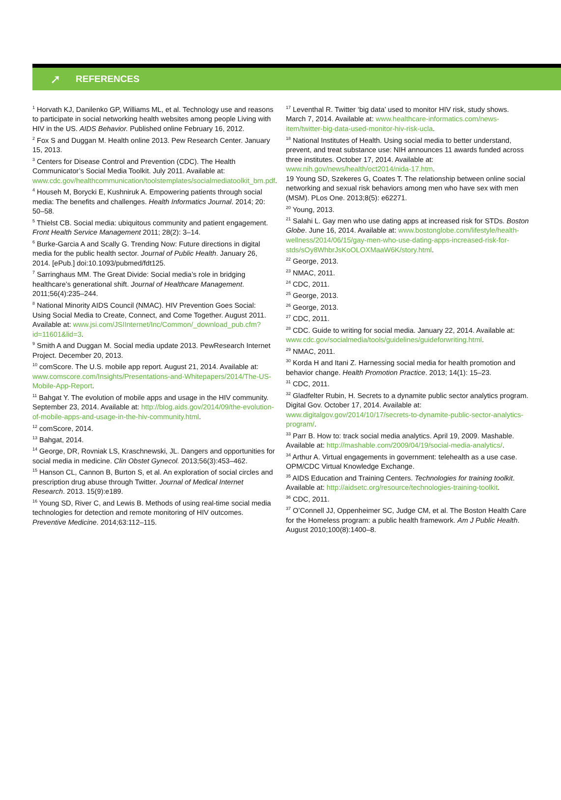➚
REFERENCES
<sup>1</sup> Horvath KJ, Danilenko GP, Williams ML, et al. Technology use and reasons to participate in social networking health websites among people Living with HIV in the US. AIDS Behavior. Published online February 16, 2012.
<sup>2</sup> Fox S and Duggan M. Health online 2013. Pew Research Center. January 15, 2013.
<sup>3</sup> Centers for Disease Control and Prevention (CDC). The Health Communicator’s Social Media Toolkit. July 2011. Available at: www.cdc.gov/healthcommunication/toolstemplates/socialmediatoolkit_bm.pdf.
<sup>4</sup> Househ M, Borycki E, Kushniruk A. Empowering patients through social media: The benefits and challenges. Health Informatics Journal. 2014; 20: 50–58.
<sup>5</sup> Thielst CB. Social media: ubiquitous community and patient engagement. Front Health Service Management 2011; 28(2): 3–14.
<sup>6</sup> Burke-Garcia A and Scally G. Trending Now: Future directions in digital media for the public health sector. Journal of Public Health. January 26, 2014. [ePub.] doi:10.1093/pubmed/fdt125.
<sup>7</sup> Sarringhaus MM. The Great Divide: Social media’s role in bridging healthcare’s generational shift. Journal of Healthcare Management. 2011;56(4):235–244.
<sup>8</sup> National Minority AIDS Council (NMAC). HIV Prevention Goes Social: Using Social Media to Create, Connect, and Come Together. August 2011. Available at: www.jsi.com/JSIInternet/Inc/Common/_download_pub.cfm?id=11601&lid=3.
<sup>9</sup> Smith A and Duggan M. Social media update 2013. PewResearch Internet Project. December 20, 2013.
<sup>10</sup> comScore. The U.S. mobile app report. August 21, 2014. Available at: www.comscore.com/Insights/Presentations-and-Whitepapers/2014/The-US-Mobile-App-Report.
<sup>11</sup> Bahgat Y. The evolution of mobile apps and usage in the HIV community. September 23, 2014. Available at: http://blog.aids.gov/2014/09/the-evolution-of-mobile-apps-and-usage-in-the-hiv-community.html.
<sup>12</sup> comScore, 2014.
<sup>13</sup> Bahgat, 2014.
<sup>14</sup> George, DR, Rovniak LS, Kraschnewski, JL. Dangers and opportunities for social media in medicine. Clin Obstet Gynecol. 2013;56(3):453–462.
<sup>15</sup> Hanson CL, Cannon B, Burton S, et al. An exploration of social circles and prescription drug abuse through Twitter. Journal of Medical Internet Research. 2013. 15(9):e189.
<sup>16</sup> Young SD, River C, and Lewis B. Methods of using real-time social media technologies for detection and remote monitoring of HIV outcomes. Preventive Medicine. 2014;63:112–115.
<sup>17</sup> Leventhal R. Twitter ‘big data’ used to monitor HIV risk, study shows. March 7, 2014. Available at: www.healthcare-informatics.com/news-item/twitter-big-data-used-monitor-hiv-risk-ucla.
<sup>18</sup> National Institutes of Health. Using social media to better understand, prevent, and treat substance use: NIH announces 11 awards funded across three institutes. October 17, 2014. Available at: www.nih.gov/news/health/oct2014/nida-17.htm.
19 Young SD, Szekeres G, Coates T. The relationship between online social networking and sexual risk behaviors among men who have sex with men (MSM). PLos One. 2013;8(5): e62271.
<sup>20</sup> Young, 2013.
<sup>21</sup> Salahi L. Gay men who use dating apps at increased risk for STDs. Boston Globe. June 16, 2014. Available at: www.bostonglobe.com/lifestyle/health-wellness/2014/06/15/gay-men-who-use-dating-apps-increased-risk-for-stds/sOy8WhbrJsKoOLOXMaaW6K/story.html.
<sup>22</sup> George, 2013.
<sup>23</sup> NMAC, 2011.
<sup>24</sup> CDC, 2011.
<sup>25</sup> George, 2013.
<sup>26</sup> George, 2013.
<sup>27</sup> CDC, 2011.
<sup>28</sup> CDC. Guide to writing for social media. January 22, 2014. Available at: www.cdc.gov/socialmedia/tools/guidelines/guideforwriting.html.
<sup>29</sup> NMAC, 2011.
<sup>30</sup> Korda H and Itani Z. Harnessing social media for health promotion and behavior change. Health Promotion Practice. 2013; 14(1): 15–23.
<sup>31</sup> CDC, 2011.
<sup>32</sup> Gladfelter Rubin, H. Secrets to a dynamite public sector analytics program. Digital Gov. October 17, 2014. Available at: www.digitalgov.gov/2014/10/17/secrets-to-dynamite-public-sector-analytics-program/.
<sup>33</sup> Parr B. How to: track social media analytics. April 19, 2009. Mashable. Available at: http://mashable.com/2009/04/19/social-media-analytics/.
<sup>34</sup> Arthur A. Virtual engagements in government: telehealth as a use case. OPM/CDC Virtual Knowledge Exchange.
<sup>35</sup> AIDS Education and Training Centers. Technologies for training toolkit. Available at: http://aidsetc.org/resource/technologies-training-toolkit.
<sup>36</sup> CDC, 2011.
<sup>37</sup> O’Connell JJ, Oppenheimer SC, Judge CM, et al. The Boston Health Care for the Homeless program: a public health framework. Am J Public Health. August 2010;100(8):1400–8.